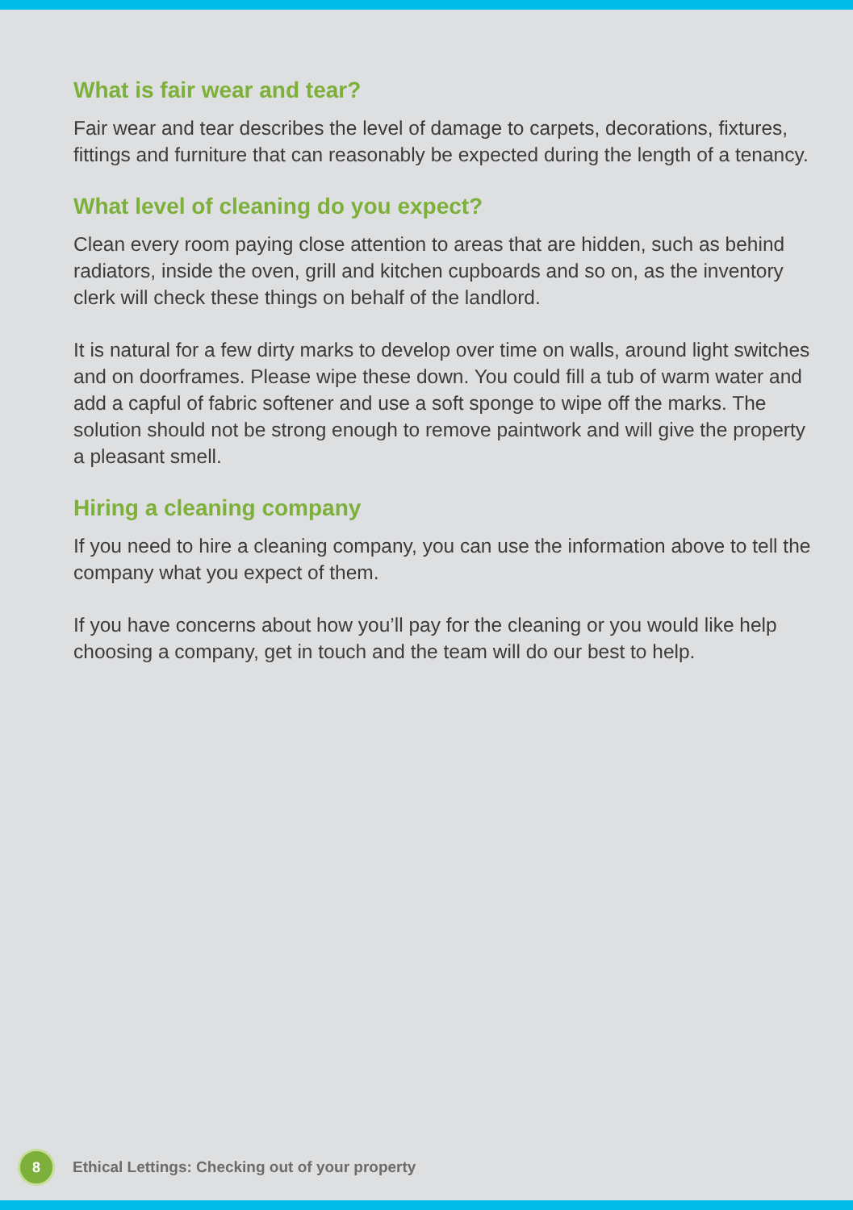What is fair wear and tear?
Fair wear and tear describes the level of damage to carpets, decorations, fixtures, fittings and furniture that can reasonably be expected during the length of a tenancy.
What level of cleaning do you expect?
Clean every room paying close attention to areas that are hidden, such as behind radiators, inside the oven, grill and kitchen cupboards and so on, as the inventory clerk will check these things on behalf of the landlord.
It is natural for a few dirty marks to develop over time on walls, around light switches and on doorframes. Please wipe these down. You could fill a tub of warm water and add a capful of fabric softener and use a soft sponge to wipe off the marks. The solution should not be strong enough to remove paintwork and will give the property a pleasant smell.
Hiring a cleaning company
If you need to hire a cleaning company, you can use the information above to tell the company what you expect of them.
If you have concerns about how you’ll pay for the cleaning or you would like help choosing a company, get in touch and the team will do our best to help.
8
Ethical Lettings: Checking out of your property